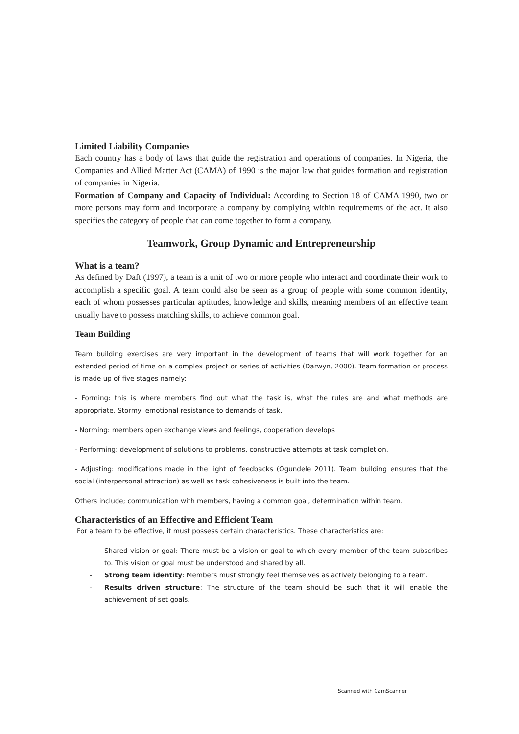Limited Liability Companies
Each country has a body of laws that guide the registration and operations of companies. In Nigeria, the Companies and Allied Matter Act (CAMA) of 1990 is the major law that guides formation and registration of companies in Nigeria.
Formation of Company and Capacity of Individual: According to Section 18 of CAMA 1990, two or more persons may form and incorporate a company by complying within requirements of the act. It also specifies the category of people that can come together to form a company.
Teamwork, Group Dynamic and Entrepreneurship
What is a team?
As defined by Daft (1997), a team is a unit of two or more people who interact and coordinate their work to accomplish a specific goal. A team could also be seen as a group of people with some common identity, each of whom possesses particular aptitudes, knowledge and skills, meaning members of an effective team usually have to possess matching skills, to achieve common goal.
Team Building
Team building exercises are very important in the development of teams that will work together for an extended period of time on a complex project or series of activities (Darwyn, 2000). Team formation or process is made up of five stages namely:
- Forming: this is where members find out what the task is, what the rules are and what methods are appropriate. Stormy: emotional resistance to demands of task.
- Norming: members open exchange views and feelings, cooperation develops
- Performing: development of solutions to problems, constructive attempts at task completion.
- Adjusting: modifications made in the light of feedbacks (Ogundele 2011). Team building ensures that the social (interpersonal attraction) as well as task cohesiveness is built into the team.
Others include; communication with members, having a common goal, determination within team.
Characteristics of an Effective and Efficient Team
For a team to be effective, it must possess certain characteristics. These characteristics are:
- Shared vision or goal: There must be a vision or goal to which every member of the team subscribes to. This vision or goal must be understood and shared by all.
- Strong team identity: Members must strongly feel themselves as actively belonging to a team.
- Results driven structure: The structure of the team should be such that it will enable the achievement of set goals.
Scanned with CamScanner